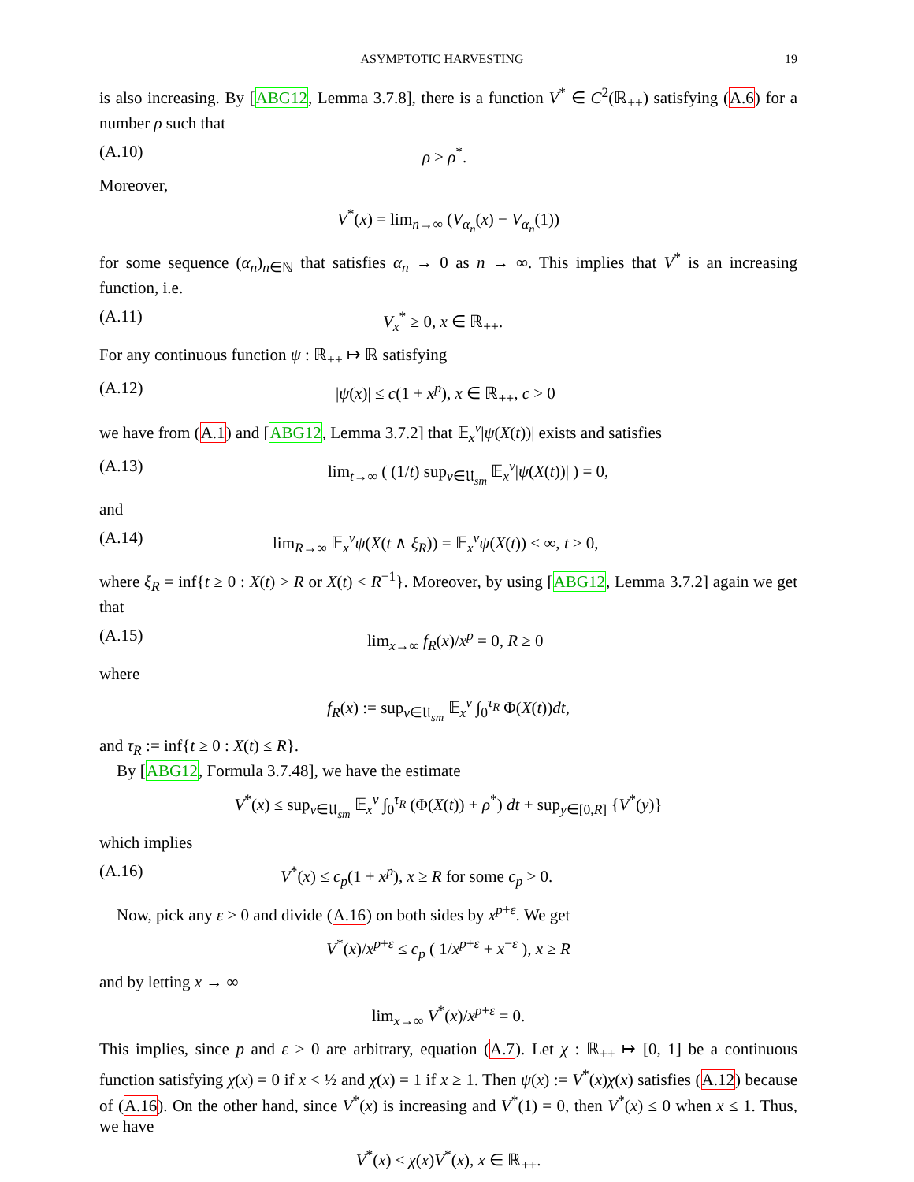ASYMPTOTIC HARVESTING 19
is also increasing. By [ABG12, Lemma 3.7.8], there is a function V<sup>*</sup> ∈ C<sup>2</sup>(ℝ<sub>++</sub>) satisfying (A.6) for a number ρ such that
(A.10) ρ ≥ ρ<sup>*</sup>.
Moreover,
V<sup>*</sup>(x) = lim<sub>n→∞</sub> (V<sub>α<sub>n</sub></sub>(x) − V<sub>α<sub>n</sub></sub>(1))
for some sequence (α<sub>n</sub>)<sub>n∈ℕ</sub> that satisfies α<sub>n</sub> → 0 as n → ∞. This implies that V<sup>*</sup> is an increasing function, i.e.
(A.11) V<sub>x</sub><sup>*</sup> ≥ 0, x ∈ ℝ<sub>++</sub>.
For any continuous function ψ : ℝ<sub>++</sub> ↦ ℝ satisfying
(A.12) |ψ(x)| ≤ c(1 + x<sup>p</sup>), x ∈ ℝ<sub>++</sub>, c > 0
we have from (A.1) and [ABG12, Lemma 3.7.2] that 𝔼<sub>x</sub><sup>v</sup>|ψ(X(t))| exists and satisfies
(A.13) lim<sub>t→∞</sub> ( (1/t) sup<sub>v∈𝔘<sub>sm</sub></sub> 𝔼<sub>x</sub><sup>v</sup>|ψ(X(t))| ) = 0,
and
(A.14) lim<sub>R→∞</sub> 𝔼<sub>x</sub><sup>v</sup>ψ(X(t ∧ ξ<sub>R</sub>)) = 𝔼<sub>x</sub><sup>v</sup>ψ(X(t)) < ∞, t ≥ 0,
where ξ<sub>R</sub> = inf{t ≥ 0 : X(t) > R or X(t) < R<sup>−1</sup>}. Moreover, by using [ABG12, Lemma 3.7.2] again we get that
(A.15) lim<sub>x→∞</sub> f<sub>R</sub>(x)/x<sup>p</sup> = 0, R ≥ 0
where
f<sub>R</sub>(x) := sup<sub>v∈𝔘<sub>sm</sub></sub> 𝔼<sub>x</sub><sup>v</sup> ∫<sub>0</sub><sup>τ<sub>R</sub></sup> Φ(X(t))dt,
and τ<sub>R</sub> := inf{t ≥ 0 : X(t) ≤ R}.
By [ABG12, Formula 3.7.48], we have the estimate
V<sup>*</sup>(x) ≤ sup<sub>v∈𝔘<sub>sm</sub></sub> 𝔼<sub>x</sub><sup>v</sup> ∫<sub>0</sub><sup>τ<sub>R</sub></sup> (Φ(X(t)) + ρ<sup>*</sup>) dt + sup<sub>y∈[0,R]</sub> {V<sup>*</sup>(y)}
which implies
(A.16) V<sup>*</sup>(x) ≤ c<sub>p</sub>(1 + x<sup>p</sup>), x ≥ R for some c<sub>p</sub> > 0.
Now, pick any ε > 0 and divide (A.16) on both sides by x<sup>p+ε</sup>. We get
V<sup>*</sup>(x)/x<sup>p+ε</sup> ≤ c<sub>p</sub> ( 1/x<sup>p+ε</sup> + x<sup>−ε</sup> ), x ≥ R
and by letting x → ∞
lim<sub>x→∞</sub> V<sup>*</sup>(x)/x<sup>p+ε</sup> = 0.
This implies, since p and ε > 0 are arbitrary, equation (A.7). Let χ : ℝ<sub>++</sub> ↦ [0, 1] be a continuous function satisfying χ(x) = 0 if x < ½ and χ(x) = 1 if x ≥ 1. Then ψ(x) := V<sup>*</sup>(x)χ(x) satisfies (A.12) because of (A.16). On the other hand, since V<sup>*</sup>(x) is increasing and V<sup>*</sup>(1) = 0, then V<sup>*</sup>(x) ≤ 0 when x ≤ 1. Thus, we have
V<sup>*</sup>(x) ≤ χ(x)V<sup>*</sup>(x), x ∈ ℝ<sub>++</sub>.